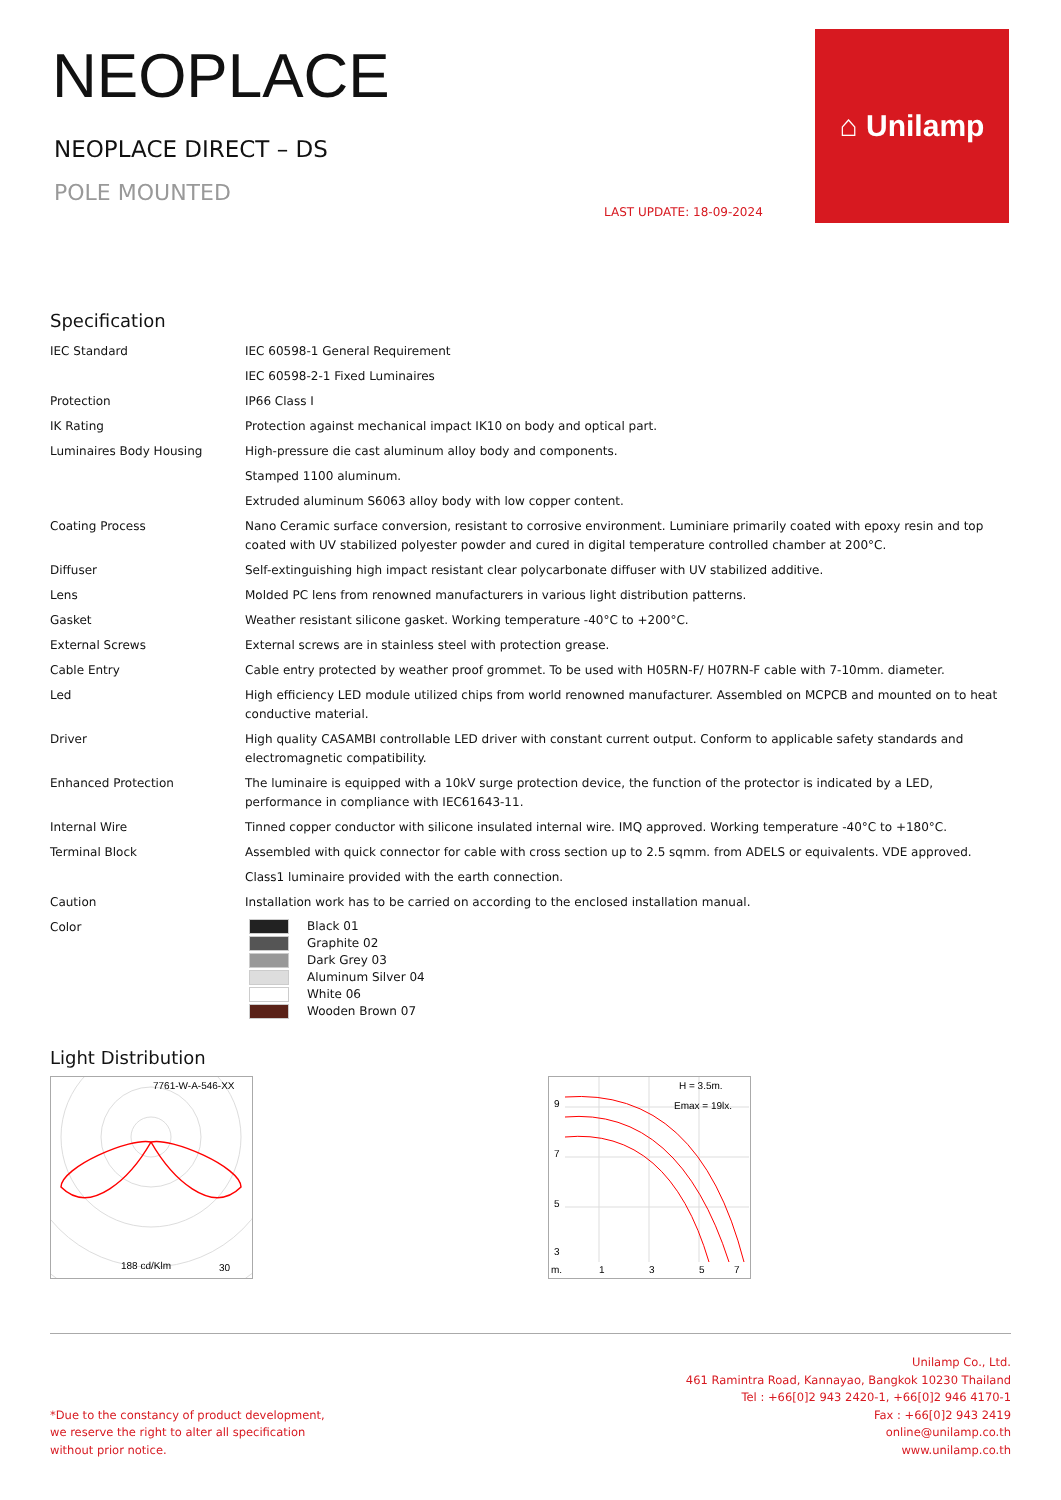NEOPLACE
NEOPLACE DIRECT – DS
POLE MOUNTED
LAST UPDATE: 18-09-2024
⌂ Unilamp
Specification
| IEC Standard | IEC 60598-1 General Requirement |
| | IEC 60598-2-1 Fixed Luminaires |
| Protection | IP66 Class I |
| IK Rating | Protection against mechanical impact IK10 on body and optical part. |
| Luminaires Body Housing | High-pressure die cast aluminum alloy body and components. |
| | Stamped 1100 aluminum. |
| | Extruded aluminum S6063 alloy body with low copper content. |
| Coating Process | Nano Ceramic surface conversion, resistant to corrosive environment. Luminiare primarily coated with epoxy resin and top coated with UV stabilized polyester powder and cured in digital temperature controlled chamber at 200°C. |
| Diffuser | Self-extinguishing high impact resistant clear polycarbonate diffuser with UV stabilized additive. |
| Lens | Molded PC lens from renowned manufacturers in various light distribution patterns. |
| Gasket | Weather resistant silicone gasket. Working temperature -40°C to +200°C. |
| External Screws | External screws are in stainless steel with protection grease. |
| Cable Entry | Cable entry protected by weather proof grommet. To be used with H05RN-F/ H07RN-F cable with 7-10mm. diameter. |
| Led | High efficiency LED module utilized chips from world renowned manufacturer. Assembled on MCPCB and mounted on to heat conductive material. |
| Driver | High quality CASAMBI controllable LED driver with constant current output. Conform to applicable safety standards and electromagnetic compatibility. |
| Enhanced Protection | The luminaire is equipped with a 10kV surge protection device, the function of the protector is indicated by a LED, performance in compliance with IEC61643-11. |
| Internal Wire | Tinned copper conductor with silicone insulated internal wire. IMQ approved. Working temperature -40°C to +180°C. |
| Terminal Block | Assembled with quick connector for cable with cross section up to 2.5 sqmm. from ADELS or equivalents. VDE approved. |
| | Class1 luminaire provided with the earth connection. |
| Caution | Installation work has to be carried on according to the enclosed installation manual. |
| Color | Black 01 Graphite 02 Dark Grey 03 Aluminum Silver 04 White 06 Wooden Brown 07 |
Light Distribution
7761-W-A-546-XX
188 cd/Klm
30
H = 3.5m.
Emax = 19lx.
9
7
5
3
m.
1
3
5
7
*Due to the constancy of product development,
we reserve the right to alter all specification
without prior notice.
Unilamp Co., Ltd.
461 Ramintra Road, Kannayao, Bangkok 10230 Thailand
Tel : +66[0]2 943 2420-1, +66[0]2 946 4170-1
Fax : +66[0]2 943 2419
online@unilamp.co.th
www.unilamp.co.th